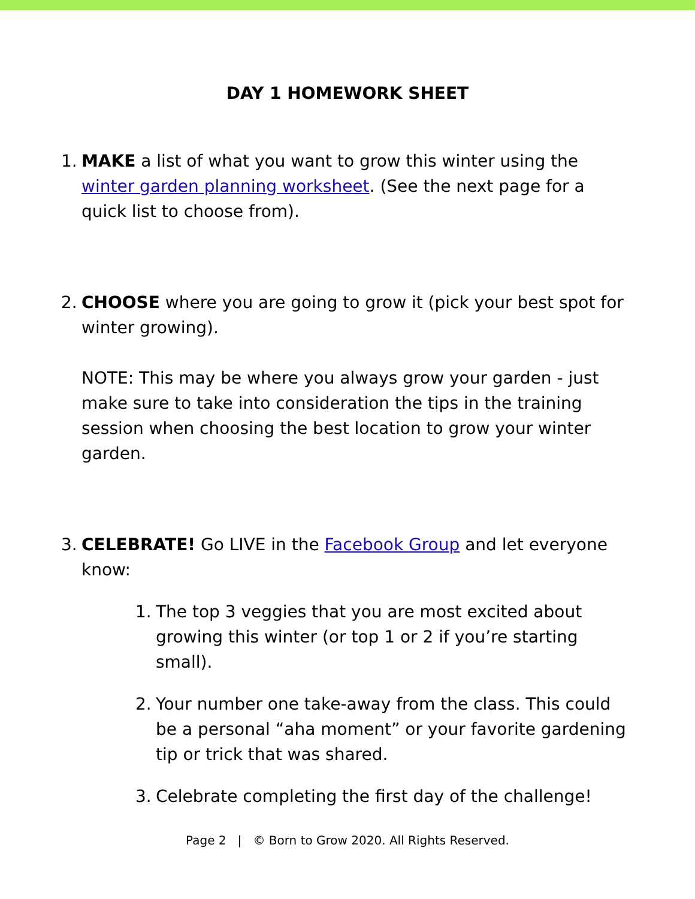DAY 1 HOMEWORK SHEET
1. MAKE a list of what you want to grow this winter using the winter garden planning worksheet. (See the next page for a quick list to choose from).
2. CHOOSE where you are going to grow it (pick your best spot for winter growing).
NOTE: This may be where you always grow your garden - just make sure to take into consideration the tips in the training session when choosing the best location to grow your winter garden.
3. CELEBRATE! Go LIVE in the Facebook Group and let everyone know:
1. The top 3 veggies that you are most excited about growing this winter (or top 1 or 2 if you’re starting small).
2. Your number one take-away from the class. This could be a personal “aha moment” or your favorite gardening tip or trick that was shared.
3. Celebrate completing the first day of the challenge!
Page 2 | © Born to Grow 2020. All Rights Reserved.